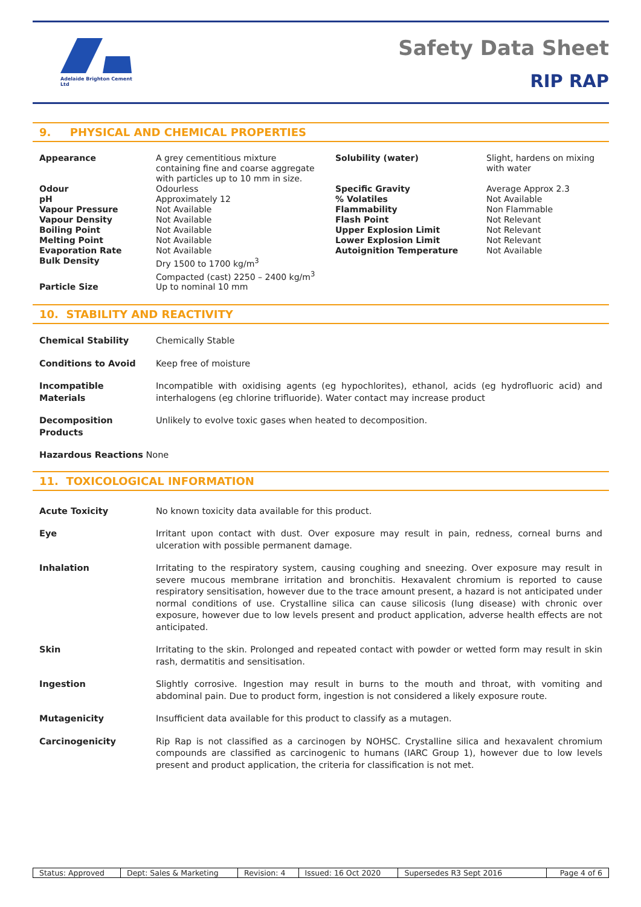Adelaide Brighton Cement Ltd
Safety Data Sheet
RIP RAP
9. PHYSICAL AND CHEMICAL PROPERTIES
| Appearance | A grey cementitious mixture containing fine and coarse aggregate with particles up to 10 mm in size. | Solubility (water) | Slight, hardens on mixing with water |
| Odour pH Vapour Pressure Vapour Density Boiling Point Melting Point Evaporation Rate Bulk Density | Odourless Approximately 12 Not Available Not Available Not Available Not Available Not Available Dry 1500 to 1700 kg/m<sup>3</sup> Compacted (cast) 2250 – 2400 kg/m<sup>3</sup> | Specific Gravity % Volatiles Flammability Flash Point Upper Explosion Limit Lower Explosion Limit Autoignition Temperature | Average Approx 2.3 Not Available Non Flammable Not Relevant Not Relevant Not Relevant Not Available |
| Particle Size | Up to nominal 10 mm | | |
10. STABILITY AND REACTIVITY
| Chemical Stability | Chemically Stable |
| Conditions to Avoid | Keep free of moisture |
| Incompatible Materials | Incompatible with oxidising agents (eg hypochlorites), ethanol, acids (eg hydrofluoric acid) and interhalogens (eg chlorine trifluoride). Water contact may increase product |
| Decomposition Products | Unlikely to evolve toxic gases when heated to decomposition. |
| Hazardous Reactions None | |
11. TOXICOLOGICAL INFORMATION
| Acute Toxicity | No known toxicity data available for this product. |
| Eye | Irritant upon contact with dust. Over exposure may result in pain, redness, corneal burns and ulceration with possible permanent damage. |
| Inhalation | Irritating to the respiratory system, causing coughing and sneezing. Over exposure may result in severe mucous membrane irritation and bronchitis. Hexavalent chromium is reported to cause respiratory sensitisation, however due to the trace amount present, a hazard is not anticipated under normal conditions of use. Crystalline silica can cause silicosis (lung disease) with chronic over exposure, however due to low levels present and product application, adverse health effects are not anticipated. |
| Skin | Irritating to the skin. Prolonged and repeated contact with powder or wetted form may result in skin rash, dermatitis and sensitisation. |
| Ingestion | Slightly corrosive. Ingestion may result in burns to the mouth and throat, with vomiting and abdominal pain. Due to product form, ingestion is not considered a likely exposure route. |
| Mutagenicity | Insufficient data available for this product to classify as a mutagen. |
| Carcinogenicity | Rip Rap is not classified as a carcinogen by NOHSC. Crystalline silica and hexavalent chromium compounds are classified as carcinogenic to humans (IARC Group 1), however due to low levels present and product application, the criteria for classification is not met. |
| Status: Approved | Dept: Sales & Marketing | Revision: 4 | Issued: 16 Oct 2020 | Supersedes R3 Sept 2016 | Page 4 of 6 |